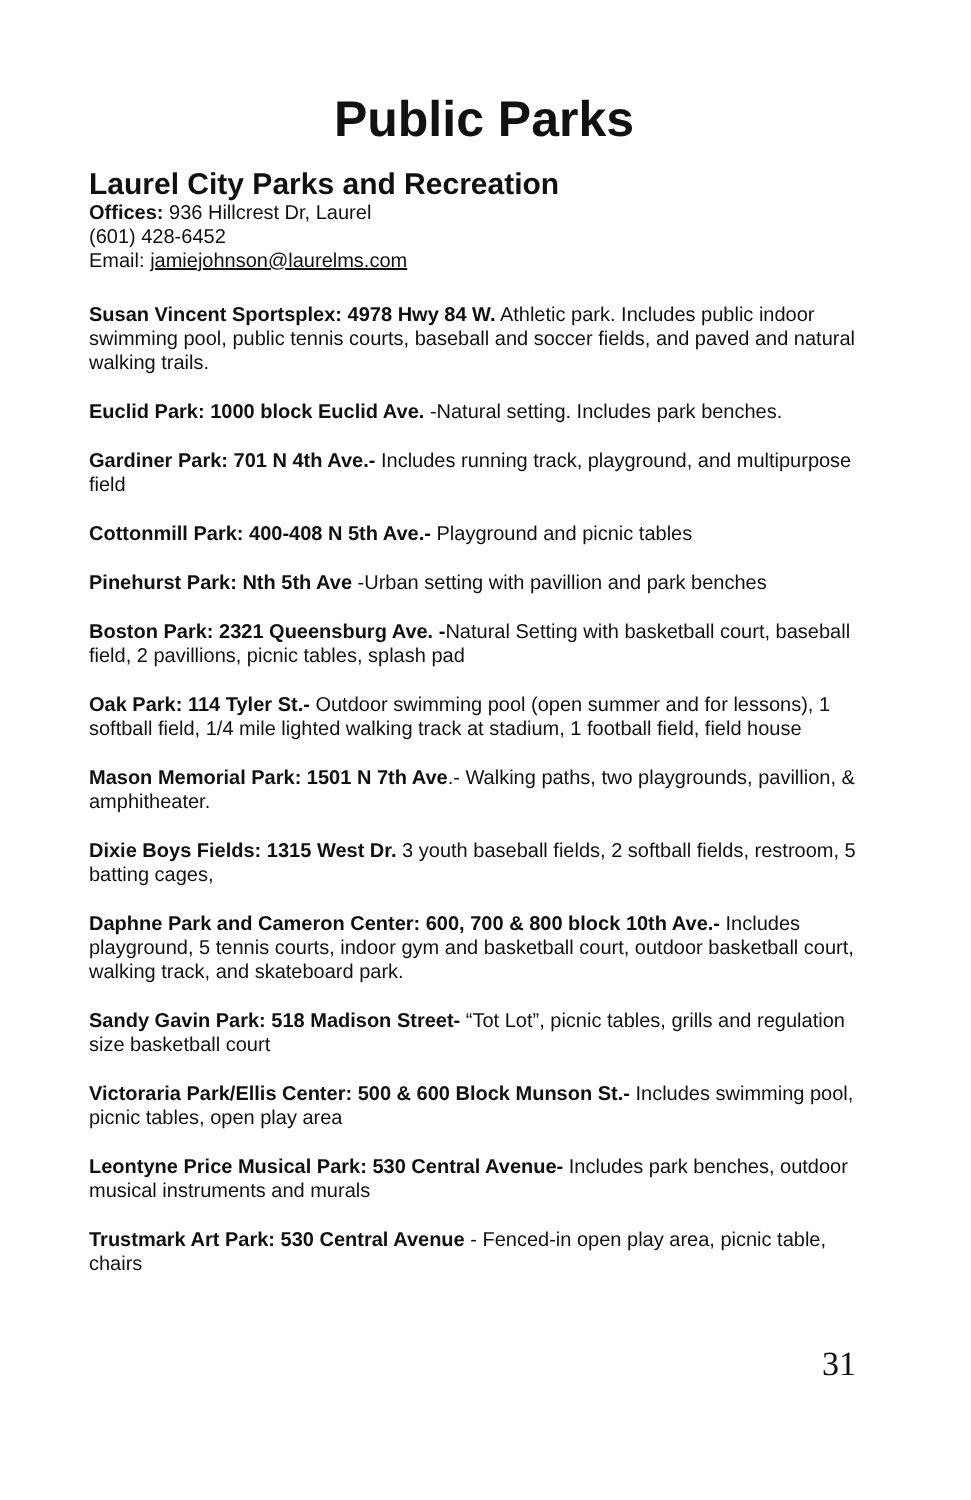Public Parks
Laurel City Parks and Recreation
Offices: 936 Hillcrest Dr, Laurel
(601) 428-6452
Email: jamiejohnson@laurelms.com
Susan Vincent Sportsplex: 4978 Hwy 84 W. Athletic park. Includes public indoor swimming pool, public tennis courts, baseball and soccer fields, and paved and natural walking trails.
Euclid Park: 1000 block Euclid Ave. -Natural setting. Includes park benches.
Gardiner Park: 701 N 4th Ave.- Includes running track, playground, and multipurpose field
Cottonmill Park: 400-408 N 5th Ave.- Playground and picnic tables
Pinehurst Park: Nth 5th Ave -Urban setting with pavillion and park benches
Boston Park: 2321 Queensburg Ave. -Natural Setting with basketball court, baseball field, 2 pavillions, picnic tables, splash pad
Oak Park: 114 Tyler St.- Outdoor swimming pool (open summer and for lessons), 1 softball field, 1/4 mile lighted walking track at stadium, 1 football field, field house
Mason Memorial Park: 1501 N 7th Ave.- Walking paths, two playgrounds, pavillion, & amphitheater.
Dixie Boys Fields: 1315 West Dr. 3 youth baseball fields, 2 softball fields, restroom, 5 batting cages,
Daphne Park and Cameron Center: 600, 700 & 800 block 10th Ave.- Includes playground, 5 tennis courts, indoor gym and basketball court, outdoor basketball court, walking track, and skateboard park.
Sandy Gavin Park: 518 Madison Street- “Tot Lot”, picnic tables, grills and regulation size basketball court
Victoraria Park/Ellis Center: 500 & 600 Block Munson St.- Includes swimming pool, picnic tables, open play area
Leontyne Price Musical Park: 530 Central Avenue- Includes park benches, outdoor musical instruments and murals
Trustmark Art Park: 530 Central Avenue - Fenced-in open play area, picnic table, chairs
31